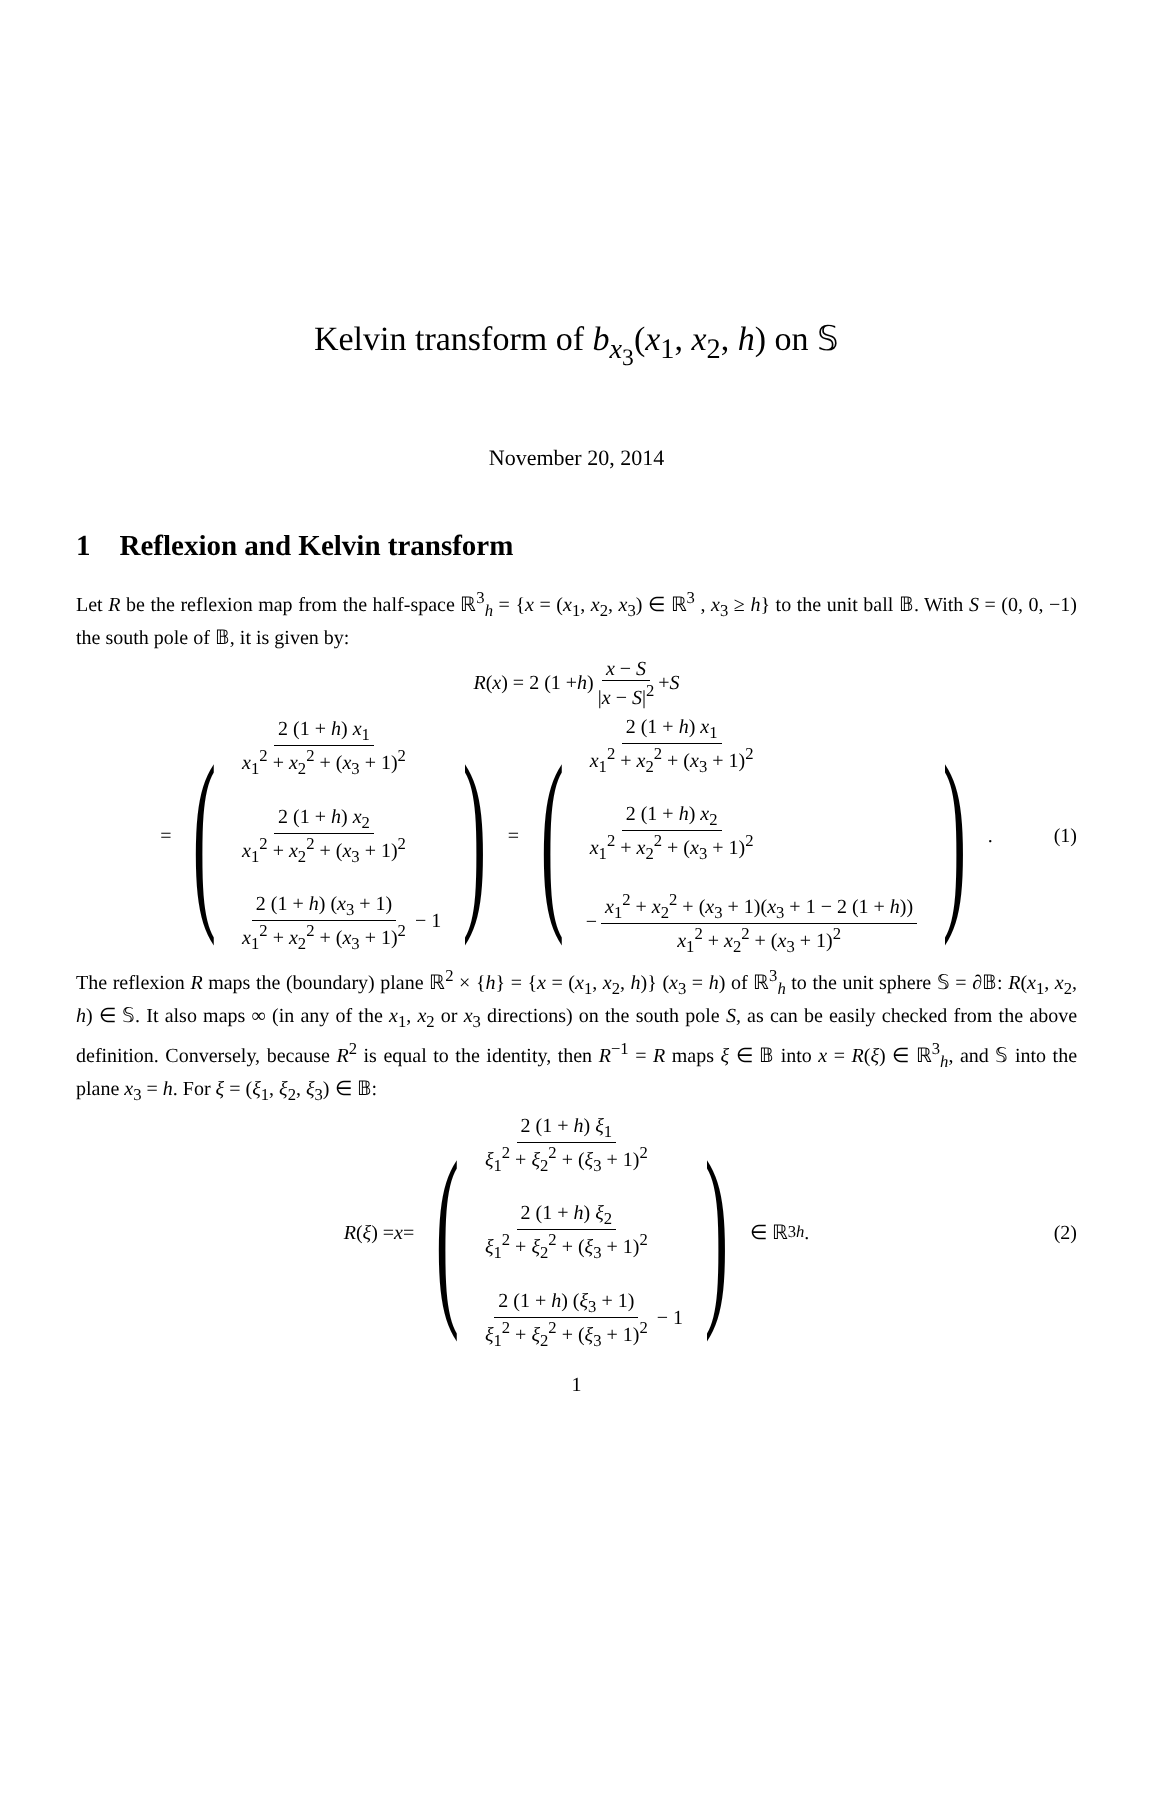Kelvin transform of b<sub>x<sub>3</sub></sub>(x<sub>1</sub>, x<sub>2</sub>, h) on 𝕊
November 20, 2014
1 Reflexion and Kelvin transform
Let R be the reflexion map from the half-space ℝ<sup>3</sup><sub>h</sub> = {x = (x<sub>1</sub>, x<sub>2</sub>, x<sub>3</sub>) ∈ ℝ<sup>3</sup> , x<sub>3</sub> ≥ h} to the unit ball 𝔹. With S = (0, 0, −1) the south pole of 𝔹, it is given by:
R (x) = 2 (1 + h) x − S |x − S|<sup>2</sup> + S
= ( 2 (1 + h) x<sub>1</sub> x<sub>1</sub><sup>2</sup> + x<sub>2</sub><sup>2</sup> + (x<sub>3</sub> + 1)<sup>2</sup>
2 (1 + h) x<sub>2</sub> x<sub>1</sub><sup>2</sup> + x<sub>2</sub><sup>2</sup> + (x<sub>3</sub> + 1)<sup>2</sup>
2 (1 + h) (x<sub>3</sub> + 1) x<sub>1</sub><sup>2</sup> + x<sub>2</sub><sup>2</sup> + (x<sub>3</sub> + 1)<sup>2</sup> − 1 ) = ( 2 (1 + h) x<sub>1</sub> x<sub>1</sub><sup>2</sup> + x<sub>2</sub><sup>2</sup> + (x<sub>3</sub> + 1)<sup>2</sup>
2 (1 + h) x<sub>2</sub> x<sub>1</sub><sup>2</sup> + x<sub>2</sub><sup>2</sup> + (x<sub>3</sub> + 1)<sup>2</sup>
− x<sub>1</sub><sup>2</sup> + x<sub>2</sub><sup>2</sup> + (x<sub>3</sub> + 1)(x<sub>3</sub> + 1 − 2 (1 + h)) x<sub>1</sub><sup>2</sup> + x<sub>2</sub><sup>2</sup> + (x<sub>3</sub> + 1)<sup>2</sup> ) . (1)
The reflexion R maps the (boundary) plane ℝ<sup>2</sup> × {h} = {x = (x<sub>1</sub>, x<sub>2</sub>, h)} (x<sub>3</sub> = h) of ℝ<sup>3</sup><sub>h</sub> to the unit sphere 𝕊 = ∂𝔹: R(x<sub>1</sub>, x<sub>2</sub>, h) ∈ 𝕊. It also maps ∞ (in any of the x<sub>1</sub>, x<sub>2</sub> or x<sub>3</sub> directions) on the south pole S, as can be easily checked from the above definition. Conversely, because R<sup>2</sup> is equal to the identity, then R<sup>−1</sup> = R maps ξ ∈ 𝔹 into x = R(ξ) ∈ ℝ<sup>3</sup><sub>h</sub>, and 𝕊 into the plane x<sub>3</sub> = h. For ξ = (ξ<sub>1</sub>, ξ<sub>2</sub>, ξ<sub>3</sub>) ∈ 𝔹:
R (ξ) = x = ( 2 (1 + h) ξ<sub>1</sub> ξ<sub>1</sub><sup>2</sup> + ξ<sub>2</sub><sup>2</sup> + (ξ<sub>3</sub> + 1)<sup>2</sup>
2 (1 + h) ξ<sub>2</sub> ξ<sub>1</sub><sup>2</sup> + ξ<sub>2</sub><sup>2</sup> + (ξ<sub>3</sub> + 1)<sup>2</sup>
2 (1 + h) (ξ<sub>3</sub> + 1) ξ<sub>1</sub><sup>2</sup> + ξ<sub>2</sub><sup>2</sup> + (ξ<sub>3</sub> + 1)<sup>2</sup> − 1 ) ∈ ℝ<sup>3</sup><sub>h</sub> . (2)
1